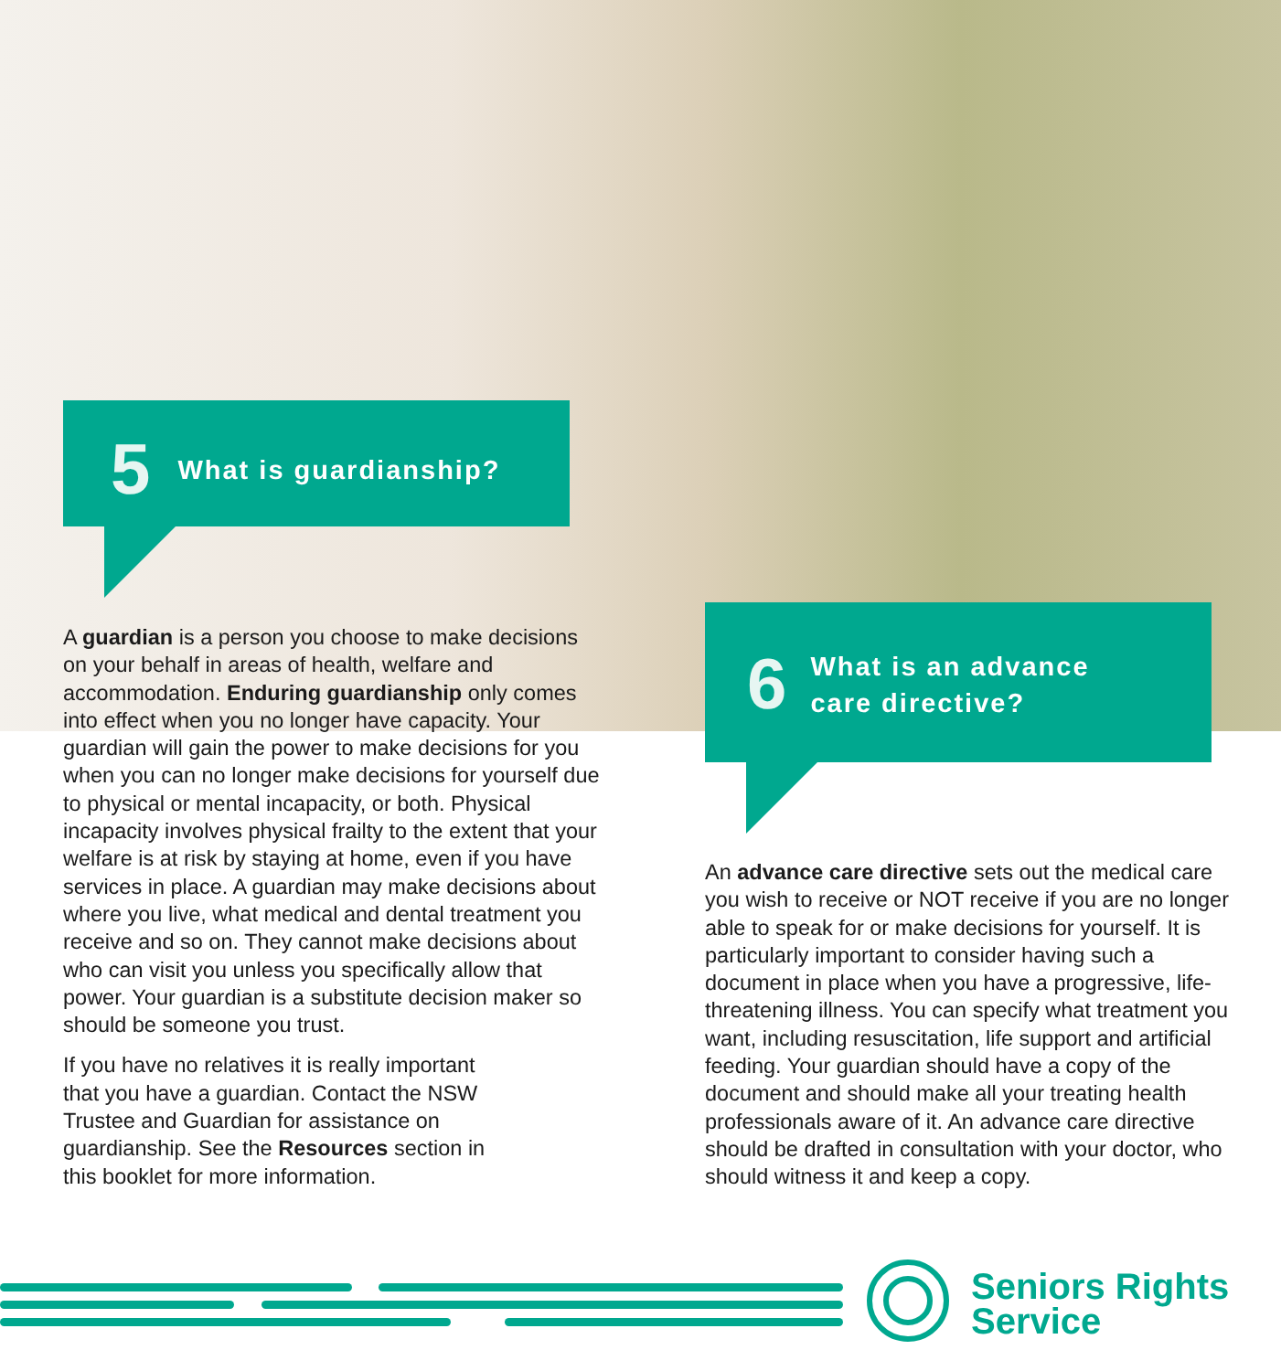5 What is guardianship?
A guardian is a person you choose to make decisions on your behalf in areas of health, welfare and accommodation. Enduring guardianship only comes into effect when you no longer have capacity. Your guardian will gain the power to make decisions for you when you can no longer make decisions for yourself due to physical or mental incapacity, or both. Physical incapacity involves physical frailty to the extent that your welfare is at risk by staying at home, even if you have services in place. A guardian may make decisions about where you live, what medical and dental treatment you receive and so on. They cannot make decisions about who can visit you unless you specifically allow that power. Your guardian is a substitute decision maker so should be someone you trust.
If you have no relatives it is really important that you have a guardian. Contact the NSW Trustee and Guardian for assistance on guardianship. See the Resources section in this booklet for more information.
6 What is an advance
care directive?
An advance care directive sets out the medical care you wish to receive or NOT receive if you are no longer able to speak for or make decisions for yourself. It is particularly important to consider having such a document in place when you have a progressive, life-threatening illness. You can specify what treatment you want, including resuscitation, life support and artificial feeding. Your guardian should have a copy of the document and should make all your treating health professionals aware of it. An advance care directive should be drafted in consultation with your doctor, who should witness it and keep a copy.
Seniors Rights
Service